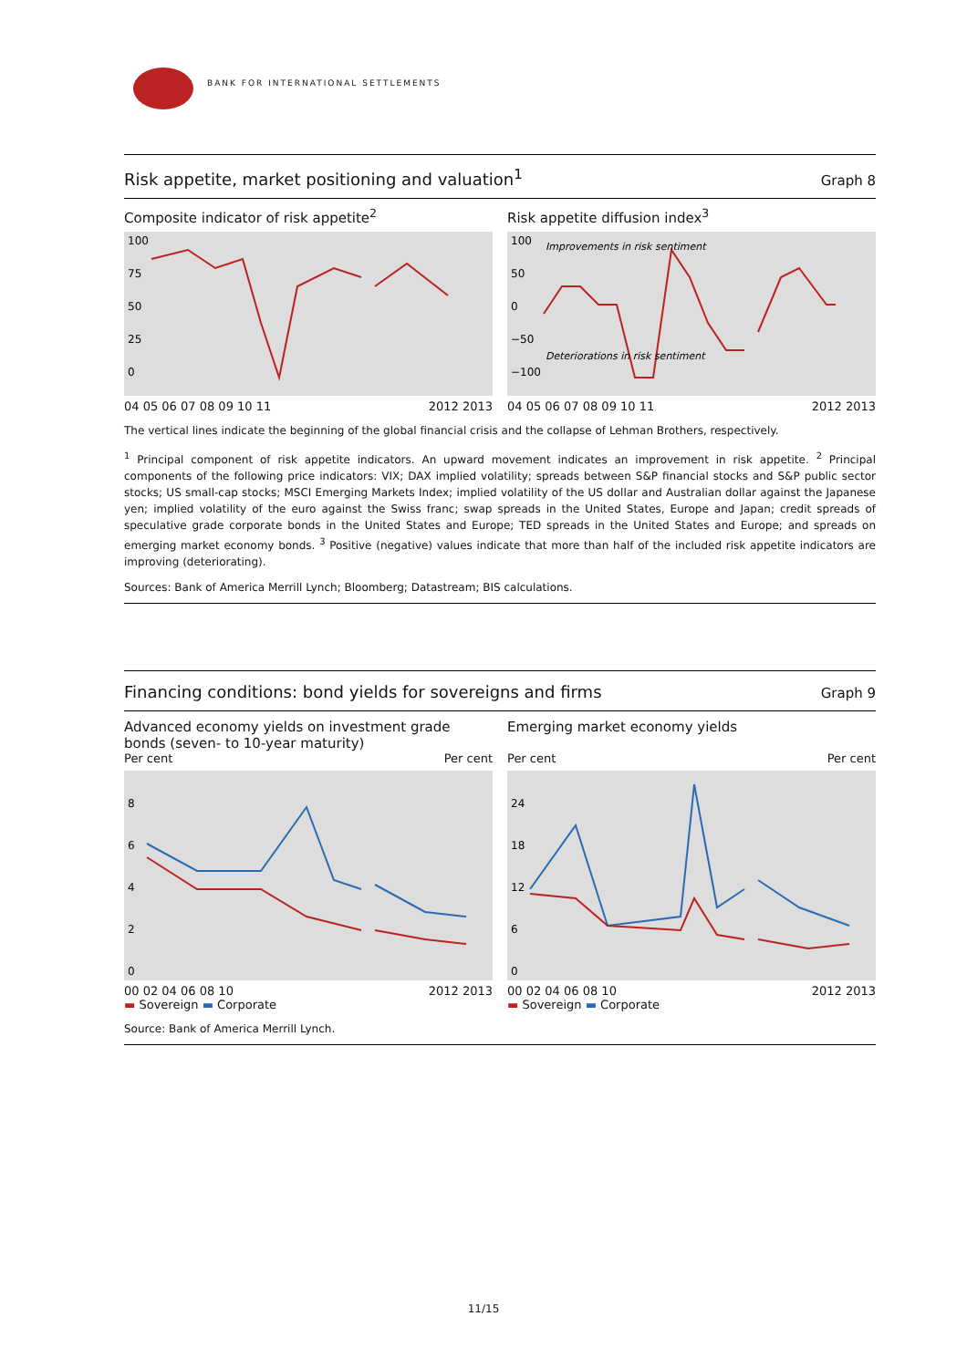BANK FOR INTERNATIONAL SETTLEMENTS
Risk appetite, market positioning and valuation<sup>1</sup> Graph 8
Composite indicator of risk appetite<sup>2</sup>
100
75
50
25
0
04 05 06 07 08 09 10 11 2012 2013
Risk appetite diffusion index<sup>3</sup>
100
50
0
−50
−100
Improvements in risk sentiment
Deteriorations in risk sentiment
04 05 06 07 08 09 10 11 2012 2013
The vertical lines indicate the beginning of the global financial crisis and the collapse of Lehman Brothers, respectively.
<sup>1</sup> Principal component of risk appetite indicators. An upward movement indicates an improvement in risk appetite. <sup>2</sup> Principal components of the following price indicators: VIX; DAX implied volatility; spreads between S&P financial stocks and S&P public sector stocks; US small-cap stocks; MSCI Emerging Markets Index; implied volatility of the US dollar and Australian dollar against the Japanese yen; implied volatility of the euro against the Swiss franc; swap spreads in the United States, Europe and Japan; credit spreads of speculative grade corporate bonds in the United States and Europe; TED spreads in the United States and Europe; and spreads on emerging market economy bonds. <sup>3</sup> Positive (negative) values indicate that more than half of the included risk appetite indicators are improving (deteriorating).
Sources: Bank of America Merrill Lynch; Bloomberg; Datastream; BIS calculations.
Financing conditions: bond yields for sovereigns and firms Graph 9
Advanced economy yields on investment grade bonds (seven- to 10-year maturity)
Per cent Per cent
8
6
4
2
0
00 02 04 06 08 10 2012 2013
▬ Sovereign ▬ Corporate
Emerging market economy yields
Per cent Per cent
24
18
12
6
0
00 02 04 06 08 10 2012 2013
▬ Sovereign ▬ Corporate
Source: Bank of America Merrill Lynch.
11/15